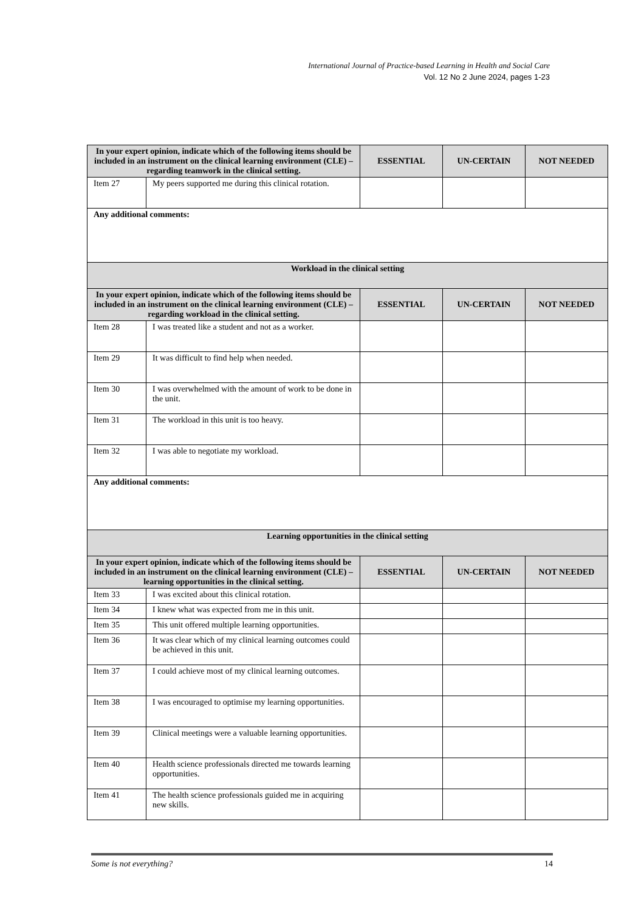International Journal of Practice-based Learning in Health and Social Care
Vol. 12 No 2 June 2024, pages 1-23
| In your expert opinion, indicate which of the following items should be included in an instrument on the clinical learning environment (CLE) – regarding teamwork in the clinical setting. | | ESSENTIAL | UN-CERTAIN | NOT NEEDED |
| --- | --- | --- | --- | --- |
| Item 27 | My peers supported me during this clinical rotation. | | | |
| Any additional comments: | | | | |
| Workload in the clinical setting | | | | |
| In your expert opinion, indicate which of the following items should be included in an instrument on the clinical learning environment (CLE) – regarding workload in the clinical setting. | | ESSENTIAL | UN-CERTAIN | NOT NEEDED |
| Item 28 | I was treated like a student and not as a worker. | | | |
| Item 29 | It was difficult to find help when needed. | | | |
| Item 30 | I was overwhelmed with the amount of work to be done in the unit. | | | |
| Item 31 | The workload in this unit is too heavy. | | | |
| Item 32 | I was able to negotiate my workload. | | | |
| Any additional comments: | | | | |
| Learning opportunities in the clinical setting | | | | |
| In your expert opinion, indicate which of the following items should be included in an instrument on the clinical learning environment (CLE) – learning opportunities in the clinical setting. | | ESSENTIAL | UN-CERTAIN | NOT NEEDED |
| Item 33 | I was excited about this clinical rotation. | | | |
| Item 34 | I knew what was expected from me in this unit. | | | |
| Item 35 | This unit offered multiple learning opportunities. | | | |
| Item 36 | It was clear which of my clinical learning outcomes could be achieved in this unit. | | | |
| Item 37 | I could achieve most of my clinical learning outcomes. | | | |
| Item 38 | I was encouraged to optimise my learning opportunities. | | | |
| Item 39 | Clinical meetings were a valuable learning opportunities. | | | |
| Item 40 | Health science professionals directed me towards learning opportunities. | | | |
| Item 41 | The health science professionals guided me in acquiring new skills. | | | |
Some is not everything? 14